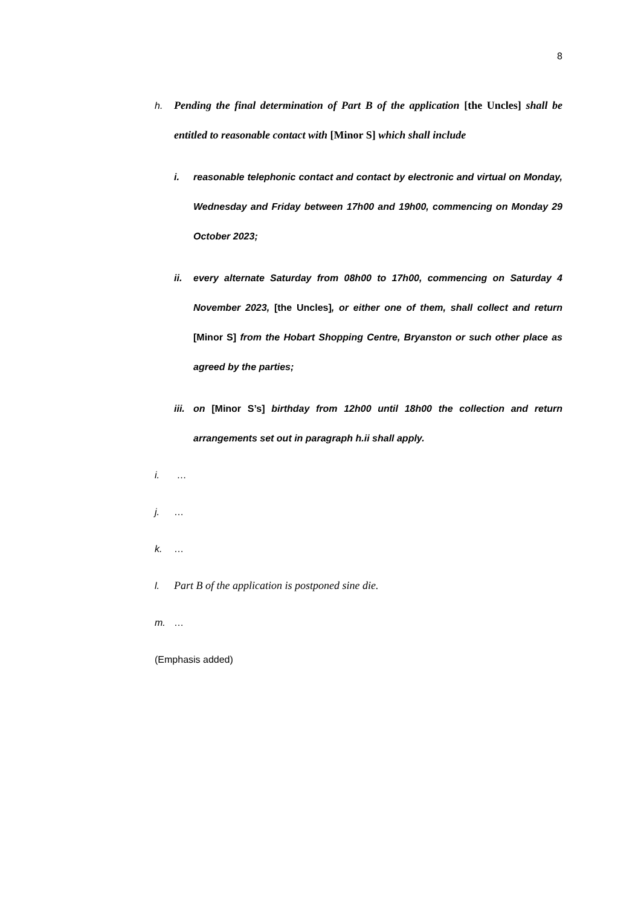8
h. Pending the final determination of Part B of the application [the Uncles] shall be entitled to reasonable contact with [Minor S] which shall include
i. reasonable telephonic contact and contact by electronic and virtual on Monday, Wednesday and Friday between 17h00 and 19h00, commencing on Monday 29 October 2023;
ii. every alternate Saturday from 08h00 to 17h00, commencing on Saturday 4 November 2023, [the Uncles], or either one of them, shall collect and return [Minor S] from the Hobart Shopping Centre, Bryanston or such other place as agreed by the parties;
iii.
on [Minor S’s] birthday from 12h00 until 18h00 the collection and return arrangements set out in paragraph h.ii shall apply.
i. …
j. …
k. …
l. Part B of the application is postponed sine die.
m. …
(Emphasis added)